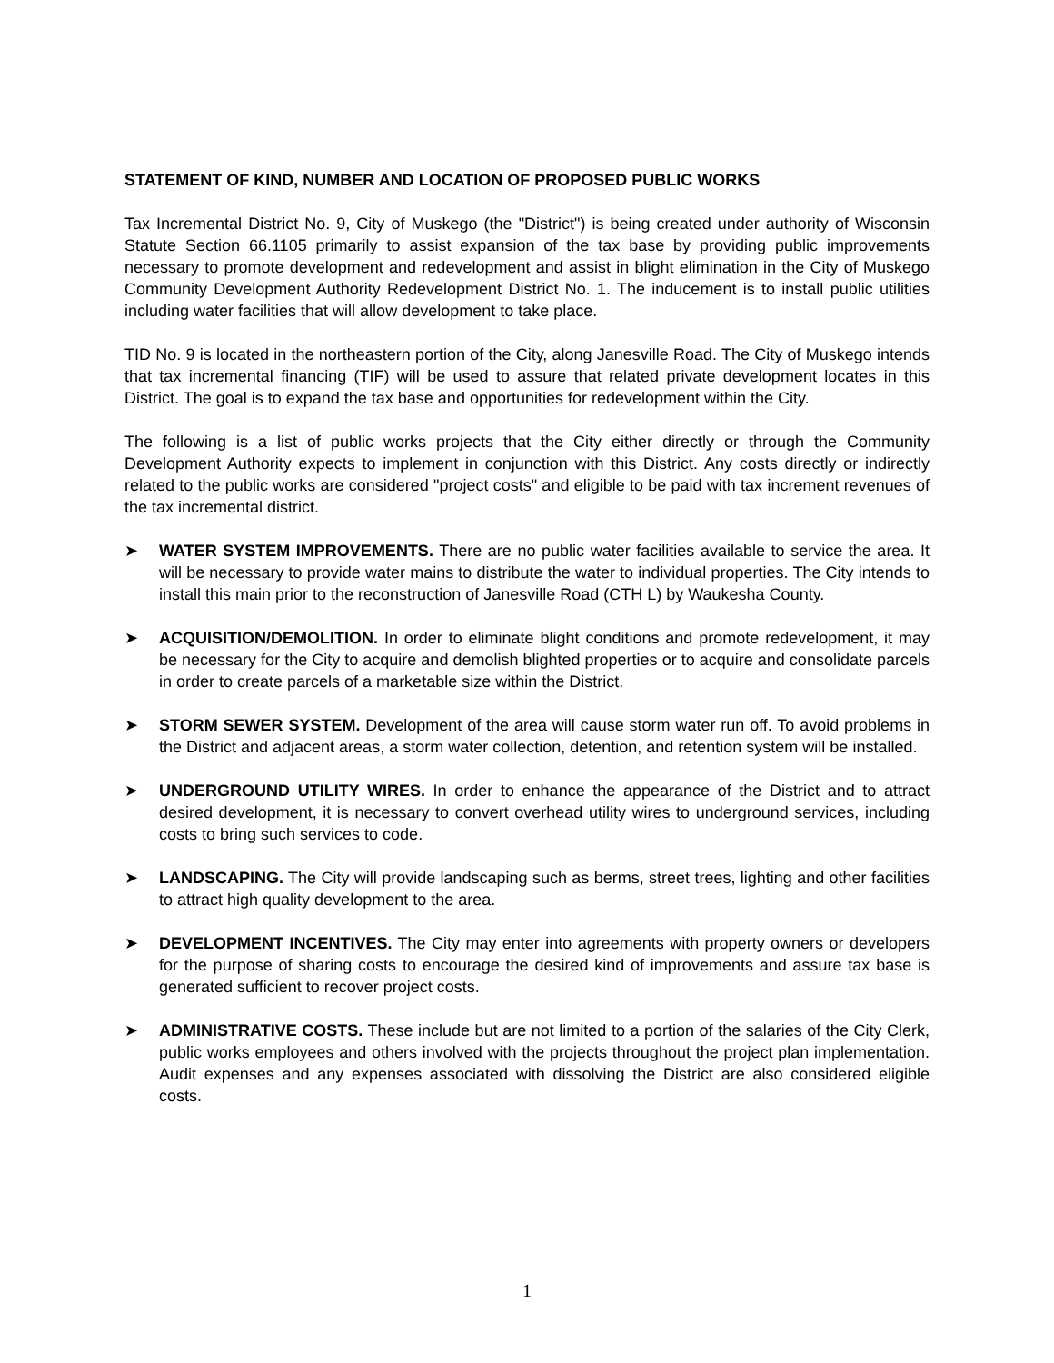STATEMENT OF KIND, NUMBER AND LOCATION OF PROPOSED PUBLIC WORKS
Tax Incremental District No. 9, City of Muskego (the "District") is being created under authority of Wisconsin Statute Section 66.1105 primarily to assist expansion of the tax base by providing public improvements necessary to promote development and redevelopment and assist in blight elimination in the City of Muskego Community Development Authority Redevelopment District No. 1. The inducement is to install public utilities including water facilities that will allow development to take place.
TID No. 9 is located in the northeastern portion of the City, along Janesville Road. The City of Muskego intends that tax incremental financing (TIF) will be used to assure that related private development locates in this District. The goal is to expand the tax base and opportunities for redevelopment within the City.
The following is a list of public works projects that the City either directly or through the Community Development Authority expects to implement in conjunction with this District. Any costs directly or indirectly related to the public works are considered "project costs" and eligible to be paid with tax increment revenues of the tax incremental district.
➤ WATER SYSTEM IMPROVEMENTS. There are no public water facilities available to service the area. It will be necessary to provide water mains to distribute the water to individual properties. The City intends to install this main prior to the reconstruction of Janesville Road (CTH L) by Waukesha County.
➤ ACQUISITION/DEMOLITION. In order to eliminate blight conditions and promote redevelopment, it may be necessary for the City to acquire and demolish blighted properties or to acquire and consolidate parcels in order to create parcels of a marketable size within the District.
➤ STORM SEWER SYSTEM. Development of the area will cause storm water run off. To avoid problems in the District and adjacent areas, a storm water collection, detention, and retention system will be installed.
➤ UNDERGROUND UTILITY WIRES. In order to enhance the appearance of the District and to attract desired development, it is necessary to convert overhead utility wires to underground services, including costs to bring such services to code.
➤ LANDSCAPING. The City will provide landscaping such as berms, street trees, lighting and other facilities to attract high quality development to the area.
➤ DEVELOPMENT INCENTIVES. The City may enter into agreements with property owners or developers for the purpose of sharing costs to encourage the desired kind of improvements and assure tax base is generated sufficient to recover project costs.
➤ ADMINISTRATIVE COSTS. These include but are not limited to a portion of the salaries of the City Clerk, public works employees and others involved with the projects throughout the project plan implementation. Audit expenses and any expenses associated with dissolving the District are also considered eligible costs.
1